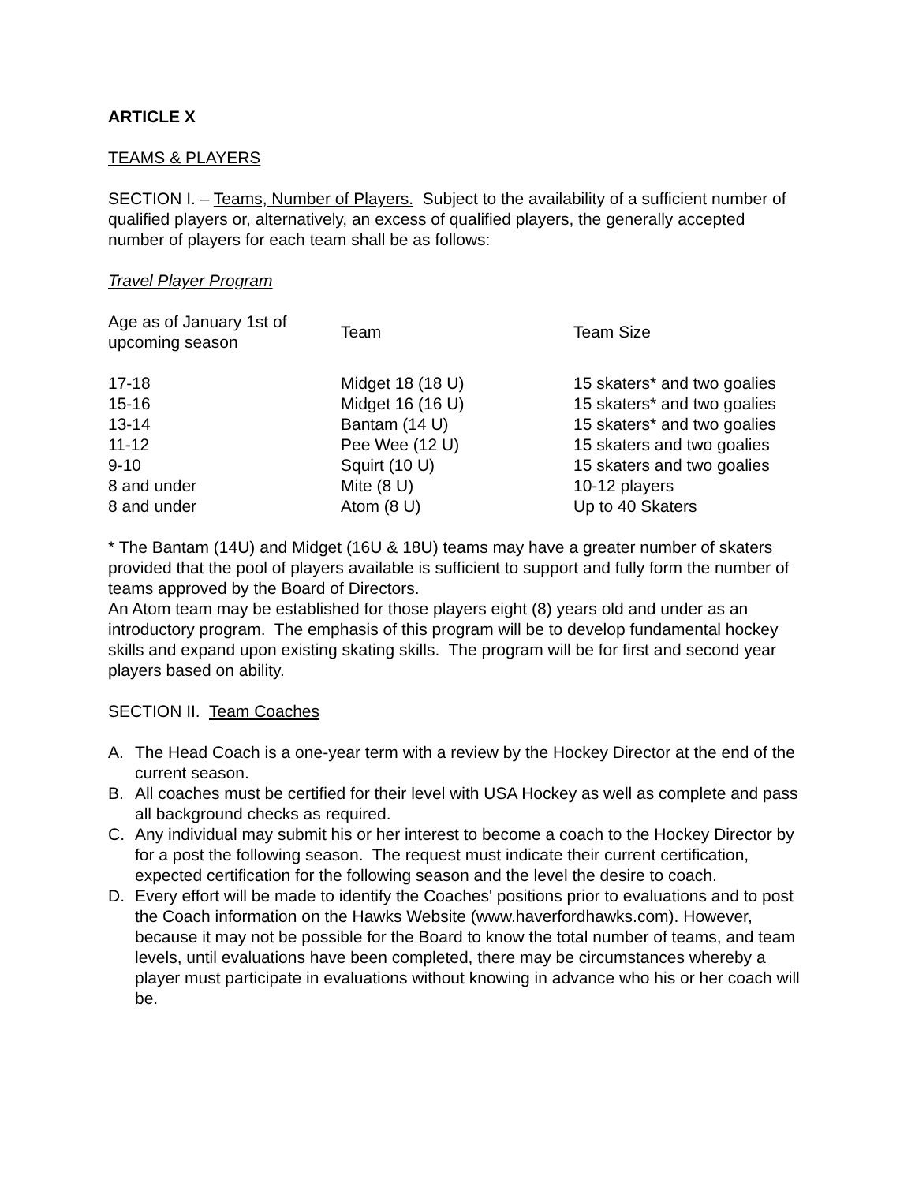ARTICLE X
TEAMS & PLAYERS
SECTION I. – Teams, Number of Players. Subject to the availability of a sufficient number of qualified players or, alternatively, an excess of qualified players, the generally accepted number of players for each team shall be as follows:
Travel Player Program
| Age as of January 1st of upcoming season | Team | Team Size |
| 17-18 | Midget 18 (18 U) | 15 skaters* and two goalies |
| 15-16 | Midget 16 (16 U) | 15 skaters* and two goalies |
| 13-14 | Bantam (14 U) | 15 skaters* and two goalies |
| 11-12 | Pee Wee (12 U) | 15 skaters and two goalies |
| 9-10 | Squirt (10 U) | 15 skaters and two goalies |
| 8 and under | Mite (8 U) | 10-12 players |
| 8 and under | Atom (8 U) | Up to 40 Skaters |
* The Bantam (14U) and Midget (16U & 18U) teams may have a greater number of skaters provided that the pool of players available is sufficient to support and fully form the number of teams approved by the Board of Directors.
An Atom team may be established for those players eight (8) years old and under as an introductory program. The emphasis of this program will be to develop fundamental hockey skills and expand upon existing skating skills. The program will be for first and second year players based on ability.
SECTION II. Team Coaches
A. The Head Coach is a one-year term with a review by the Hockey Director at the end of the current season.
B. All coaches must be certified for their level with USA Hockey as well as complete and pass all background checks as required.
C. Any individual may submit his or her interest to become a coach to the Hockey Director by for a post the following season. The request must indicate their current certification, expected certification for the following season and the level the desire to coach.
D. Every effort will be made to identify the Coaches' positions prior to evaluations and to post the Coach information on the Hawks Website (www.haverfordhawks.com). However, because it may not be possible for the Board to know the total number of teams, and team levels, until evaluations have been completed, there may be circumstances whereby a player must participate in evaluations without knowing in advance who his or her coach will be.